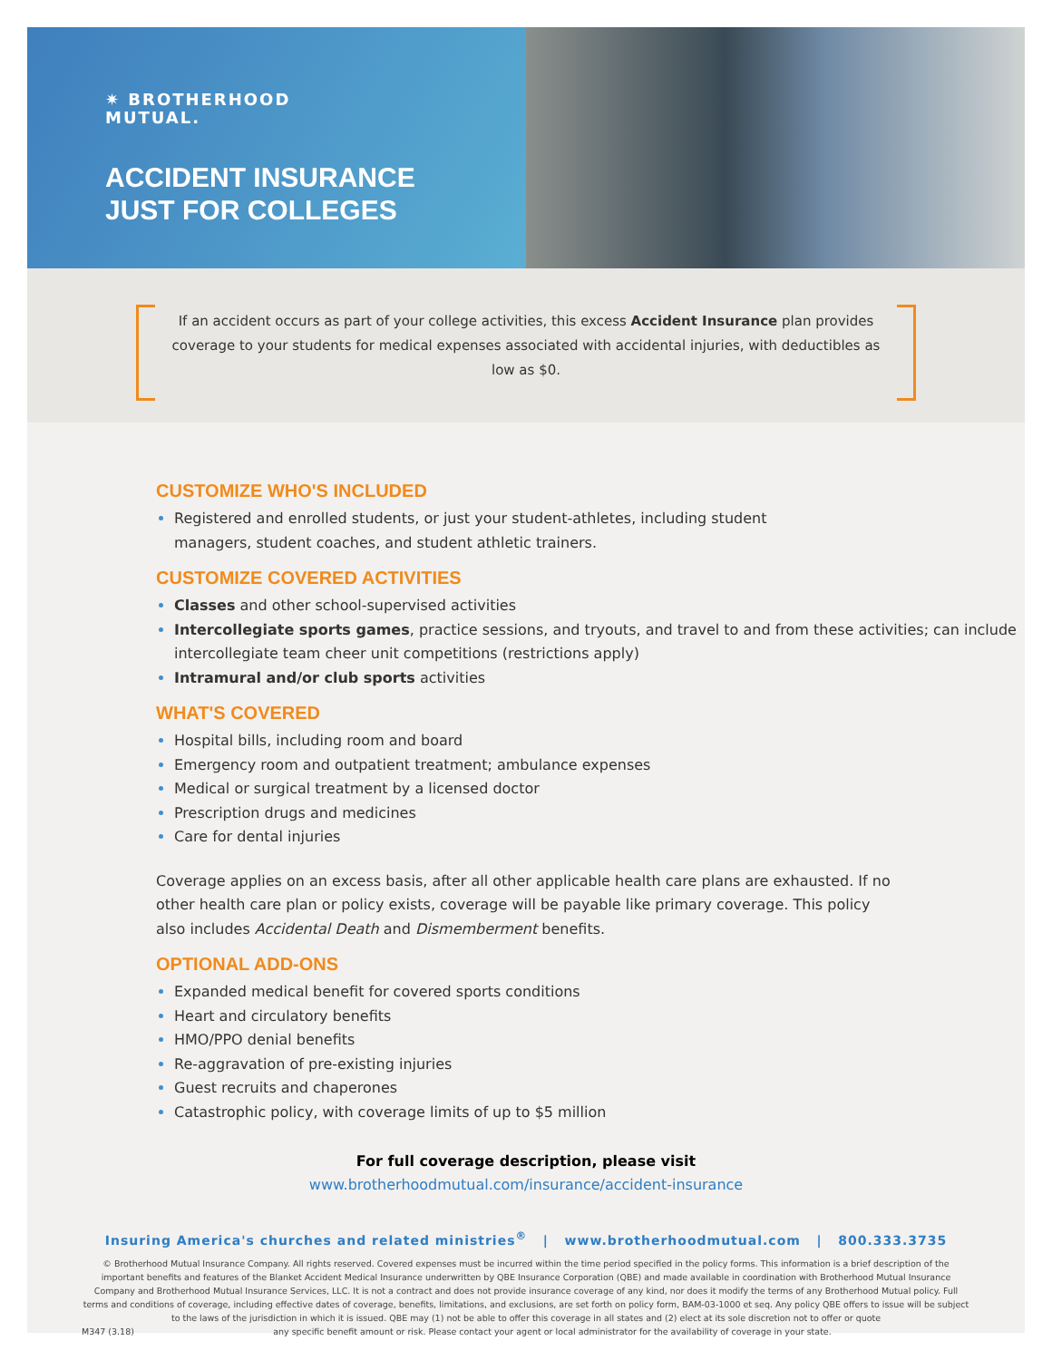✷ BROTHERHOOD
MUTUAL.
ACCIDENT INSURANCE
JUST FOR COLLEGES
If an accident occurs as part of your college activities, this excess Accident Insurance plan provides coverage to your students for medical expenses associated with accidental injuries, with deductibles as low as $0.
CUSTOMIZE WHO'S INCLUDED
Registered and enrolled students, or just your student-athletes, including student
managers, student coaches, and student athletic trainers.
CUSTOMIZE COVERED ACTIVITIES
Classes and other school-supervised activities
Intercollegiate sports games, practice sessions, and tryouts, and travel to and from these activities; can include intercollegiate team cheer unit competitions (restrictions apply)
Intramural and/or club sports activities
WHAT'S COVERED
Hospital bills, including room and board
Emergency room and outpatient treatment; ambulance expenses
Medical or surgical treatment by a licensed doctor
Prescription drugs and medicines
Care for dental injuries
Coverage applies on an excess basis, after all other applicable health care plans are exhausted. If no other health care plan or policy exists, coverage will be payable like primary coverage. This policy also includes Accidental Death and Dismemberment benefits.
OPTIONAL ADD-ONS
Expanded medical benefit for covered sports conditions
Heart and circulatory benefits
HMO/PPO denial benefits
Re-aggravation of pre-existing injuries
Guest recruits and chaperones
Catastrophic policy, with coverage limits of up to $5 million
For full coverage description, please visit
www.brotherhoodmutual.com/insurance/accident-insurance
Insuring America's churches and related ministries<sup>®</sup> | www.brotherhoodmutual.com | 800.333.3735
© Brotherhood Mutual Insurance Company. All rights reserved. Covered expenses must be incurred within the time period specified in the policy forms. This information is a brief description of the important benefits and features of the Blanket Accident Medical Insurance underwritten by QBE Insurance Corporation (QBE) and made available in coordination with Brotherhood Mutual Insurance Company and Brotherhood Mutual Insurance Services, LLC. It is not a contract and does not provide insurance coverage of any kind, nor does it modify the terms of any Brotherhood Mutual policy. Full terms and conditions of coverage, including effective dates of coverage, benefits, limitations, and exclusions, are set forth on policy form, BAM-03-1000 et seq. Any policy QBE offers to issue will be subject to the laws of the jurisdiction in which it is issued. QBE may (1) not be able to offer this coverage in all states and (2) elect at its sole discretion not to offer or quote
M347 (3.18) any specific benefit amount or risk. Please contact your agent or local administrator for the availability of coverage in your state.